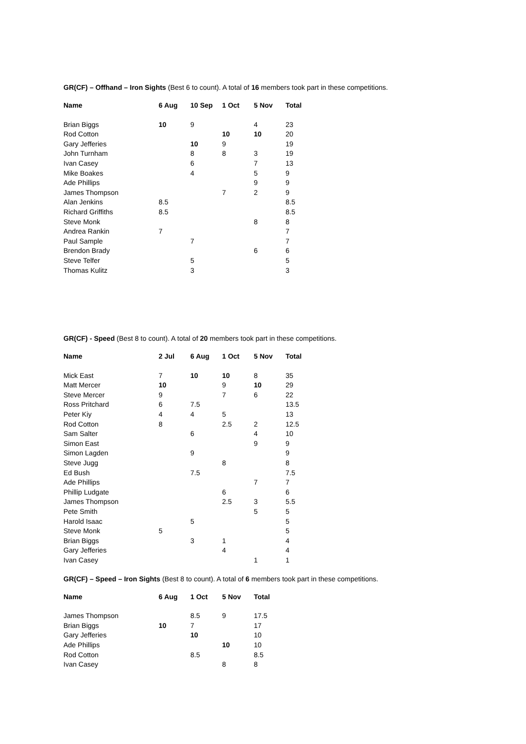GR(CF) – Offhand – Iron Sights (Best 6 to count). A total of 16 members took part in these competitions.
| Name | 6 Aug | 10 Sep | 1 Oct | 5 Nov | Total |
| --- | --- | --- | --- | --- | --- |
| Brian Biggs | 10 | 9 | | 4 | 23 |
| Rod Cotton | | | 10 | 10 | 20 |
| Gary Jefferies | | 10 | 9 | | 19 |
| John Turnham | | 8 | 8 | 3 | 19 |
| Ivan Casey | | 6 | | 7 | 13 |
| Mike Boakes | | 4 | | 5 | 9 |
| Ade Phillips | | | | 9 | 9 |
| James Thompson | | | 7 | 2 | 9 |
| Alan Jenkins | 8.5 | | | | 8.5 |
| Richard Griffiths | 8.5 | | | | 8.5 |
| Steve Monk | | | | 8 | 8 |
| Andrea Rankin | 7 | | | | 7 |
| Paul Sample | | 7 | | | 7 |
| Brendon Brady | | | | 6 | 6 |
| Steve Telfer | | 5 | | | 5 |
| Thomas Kulitz | | 3 | | | 3 |
GR(CF) - Speed (Best 8 to count). A total of 20 members took part in these competitions.
| Name | 2 Jul | 6 Aug | 1 Oct | 5 Nov | Total |
| --- | --- | --- | --- | --- | --- |
| Mick East | 7 | 10 | 10 | 8 | 35 |
| Matt Mercer | 10 | | 9 | 10 | 29 |
| Steve Mercer | 9 | | 7 | 6 | 22 |
| Ross Pritchard | 6 | 7.5 | | | 13.5 |
| Peter Kiy | 4 | 4 | 5 | | 13 |
| Rod Cotton | 8 | | 2.5 | 2 | 12.5 |
| Sam Salter | | 6 | | 4 | 10 |
| Simon East | | | | 9 | 9 |
| Simon Lagden | | 9 | | | 9 |
| Steve Jugg | | | 8 | | 8 |
| Ed Bush | | 7.5 | | | 7.5 |
| Ade Phillips | | | | 7 | 7 |
| Phillip Ludgate | | | 6 | | 6 |
| James Thompson | | | 2.5 | 3 | 5.5 |
| Pete Smith | | | | 5 | 5 |
| Harold Isaac | | 5 | | | 5 |
| Steve Monk | 5 | | | | 5 |
| Brian Biggs | | 3 | 1 | | 4 |
| Gary Jefferies | | | 4 | | 4 |
| Ivan Casey | | | | 1 | 1 |
GR(CF) – Speed – Iron Sights (Best 8 to count). A total of 6 members took part in these competitions.
| Name | 6 Aug | 1 Oct | 5 Nov | Total |
| --- | --- | --- | --- | --- |
| James Thompson | | 8.5 | 9 | 17.5 |
| Brian Biggs | 10 | 7 | | 17 |
| Gary Jefferies | | 10 | | 10 |
| Ade Phillips | | | 10 | 10 |
| Rod Cotton | | 8.5 | | 8.5 |
| Ivan Casey | | | 8 | 8 |